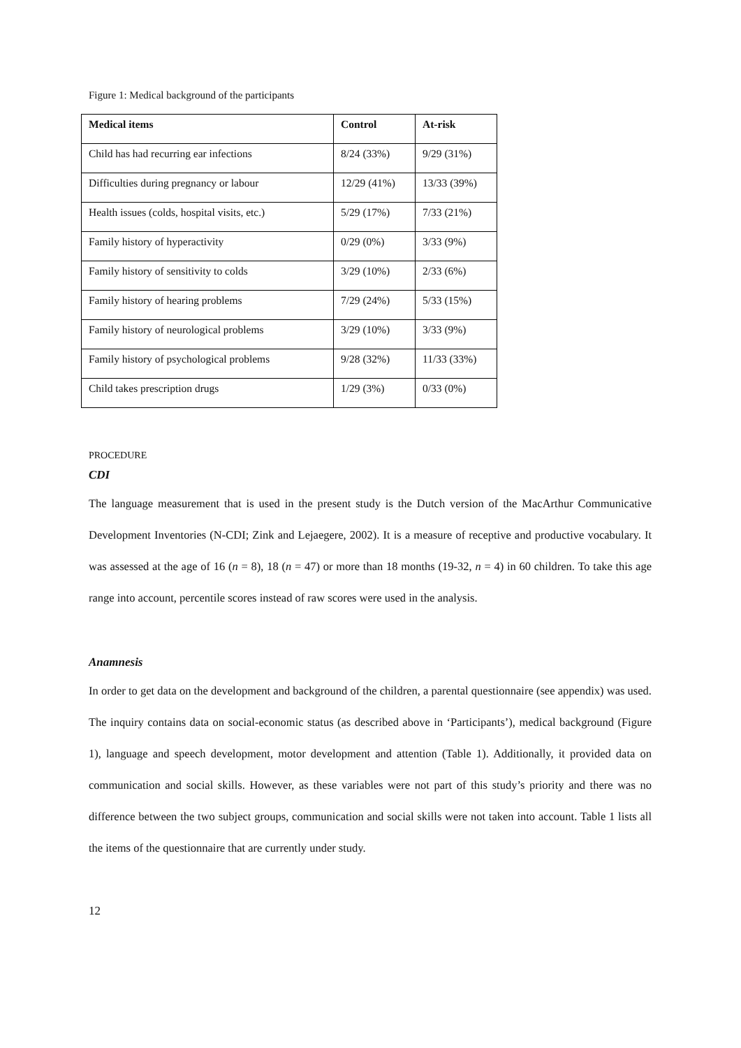Figure 1: Medical background of the participants
| Medical items | Control | At-risk |
| --- | --- | --- |
| Child has had recurring ear infections | 8/24 (33%) | 9/29 (31%) |
| Difficulties during pregnancy or labour | 12/29 (41%) | 13/33 (39%) |
| Health issues (colds, hospital visits, etc.) | 5/29 (17%) | 7/33 (21%) |
| Family history of hyperactivity | 0/29 (0%) | 3/33 (9%) |
| Family history of sensitivity to colds | 3/29 (10%) | 2/33 (6%) |
| Family history of hearing problems | 7/29 (24%) | 5/33 (15%) |
| Family history of neurological problems | 3/29 (10%) | 3/33 (9%) |
| Family history of psychological problems | 9/28 (32%) | 11/33 (33%) |
| Child takes prescription drugs | 1/29 (3%) | 0/33 (0%) |
PROCEDURE
CDI
The language measurement that is used in the present study is the Dutch version of the MacArthur Communicative Development Inventories (N-CDI; Zink and Lejaegere, 2002). It is a measure of receptive and productive vocabulary. It was assessed at the age of 16 (n = 8), 18 (n = 47) or more than 18 months (19-32, n = 4) in 60 children. To take this age range into account, percentile scores instead of raw scores were used in the analysis.
Anamnesis
In order to get data on the development and background of the children, a parental questionnaire (see appendix) was used. The inquiry contains data on social-economic status (as described above in ‘Participants’), medical background (Figure 1), language and speech development, motor development and attention (Table 1). Additionally, it provided data on communication and social skills. However, as these variables were not part of this study’s priority and there was no difference between the two subject groups, communication and social skills were not taken into account. Table 1 lists all the items of the questionnaire that are currently under study.
12